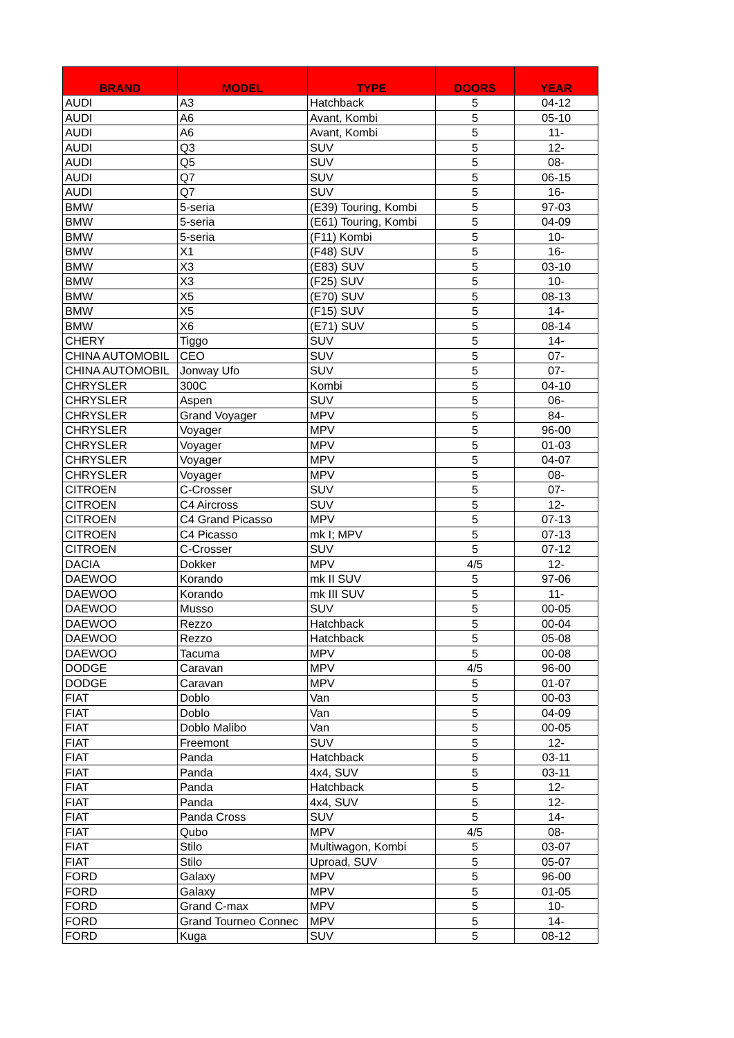| BRAND | MODEL | TYPE | DOORS | YEAR |
| --- | --- | --- | --- | --- |
| AUDI | A3 | Hatchback | 5 | 04-12 |
| AUDI | A6 | Avant, Kombi | 5 | 05-10 |
| AUDI | A6 | Avant, Kombi | 5 | 11- |
| AUDI | Q3 | SUV | 5 | 12- |
| AUDI | Q5 | SUV | 5 | 08- |
| AUDI | Q7 | SUV | 5 | 06-15 |
| AUDI | Q7 | SUV | 5 | 16- |
| BMW | 5-seria | (E39) Touring, Kombi | 5 | 97-03 |
| BMW | 5-seria | (E61) Touring, Kombi | 5 | 04-09 |
| BMW | 5-seria | (F11) Kombi | 5 | 10- |
| BMW | X1 | (F48) SUV | 5 | 16- |
| BMW | X3 | (E83) SUV | 5 | 03-10 |
| BMW | X3 | (F25) SUV | 5 | 10- |
| BMW | X5 | (E70) SUV | 5 | 08-13 |
| BMW | X5 | (F15) SUV | 5 | 14- |
| BMW | X6 | (E71) SUV | 5 | 08-14 |
| CHERY | Tiggo | SUV | 5 | 14- |
| CHINA AUTOMOBIL | CEO | SUV | 5 | 07- |
| CHINA AUTOMOBIL | Jonway Ufo | SUV | 5 | 07- |
| CHRYSLER | 300C | Kombi | 5 | 04-10 |
| CHRYSLER | Aspen | SUV | 5 | 06- |
| CHRYSLER | Grand Voyager | MPV | 5 | 84- |
| CHRYSLER | Voyager | MPV | 5 | 96-00 |
| CHRYSLER | Voyager | MPV | 5 | 01-03 |
| CHRYSLER | Voyager | MPV | 5 | 04-07 |
| CHRYSLER | Voyager | MPV | 5 | 08- |
| CITROEN | C-Crosser | SUV | 5 | 07- |
| CITROEN | C4 Aircross | SUV | 5 | 12- |
| CITROEN | C4 Grand Picasso | MPV | 5 | 07-13 |
| CITROEN | C4 Picasso | mk I; MPV | 5 | 07-13 |
| CITROEN | C-Crosser | SUV | 5 | 07-12 |
| DACIA | Dokker | MPV | 4/5 | 12- |
| DAEWOO | Korando | mk II SUV | 5 | 97-06 |
| DAEWOO | Korando | mk III SUV | 5 | 11- |
| DAEWOO | Musso | SUV | 5 | 00-05 |
| DAEWOO | Rezzo | Hatchback | 5 | 00-04 |
| DAEWOO | Rezzo | Hatchback | 5 | 05-08 |
| DAEWOO | Tacuma | MPV | 5 | 00-08 |
| DODGE | Caravan | MPV | 4/5 | 96-00 |
| DODGE | Caravan | MPV | 5 | 01-07 |
| FIAT | Doblo | Van | 5 | 00-03 |
| FIAT | Doblo | Van | 5 | 04-09 |
| FIAT | Doblo Malibo | Van | 5 | 00-05 |
| FIAT | Freemont | SUV | 5 | 12- |
| FIAT | Panda | Hatchback | 5 | 03-11 |
| FIAT | Panda | 4x4, SUV | 5 | 03-11 |
| FIAT | Panda | Hatchback | 5 | 12- |
| FIAT | Panda | 4x4, SUV | 5 | 12- |
| FIAT | Panda Cross | SUV | 5 | 14- |
| FIAT | Qubo | MPV | 4/5 | 08- |
| FIAT | Stilo | Multiwagon, Kombi | 5 | 03-07 |
| FIAT | Stilo | Uproad, SUV | 5 | 05-07 |
| FORD | Galaxy | MPV | 5 | 96-00 |
| FORD | Galaxy | MPV | 5 | 01-05 |
| FORD | Grand C-max | MPV | 5 | 10- |
| FORD | Grand Tourneo Connec | MPV | 5 | 14- |
| FORD | Kuga | SUV | 5 | 08-12 |